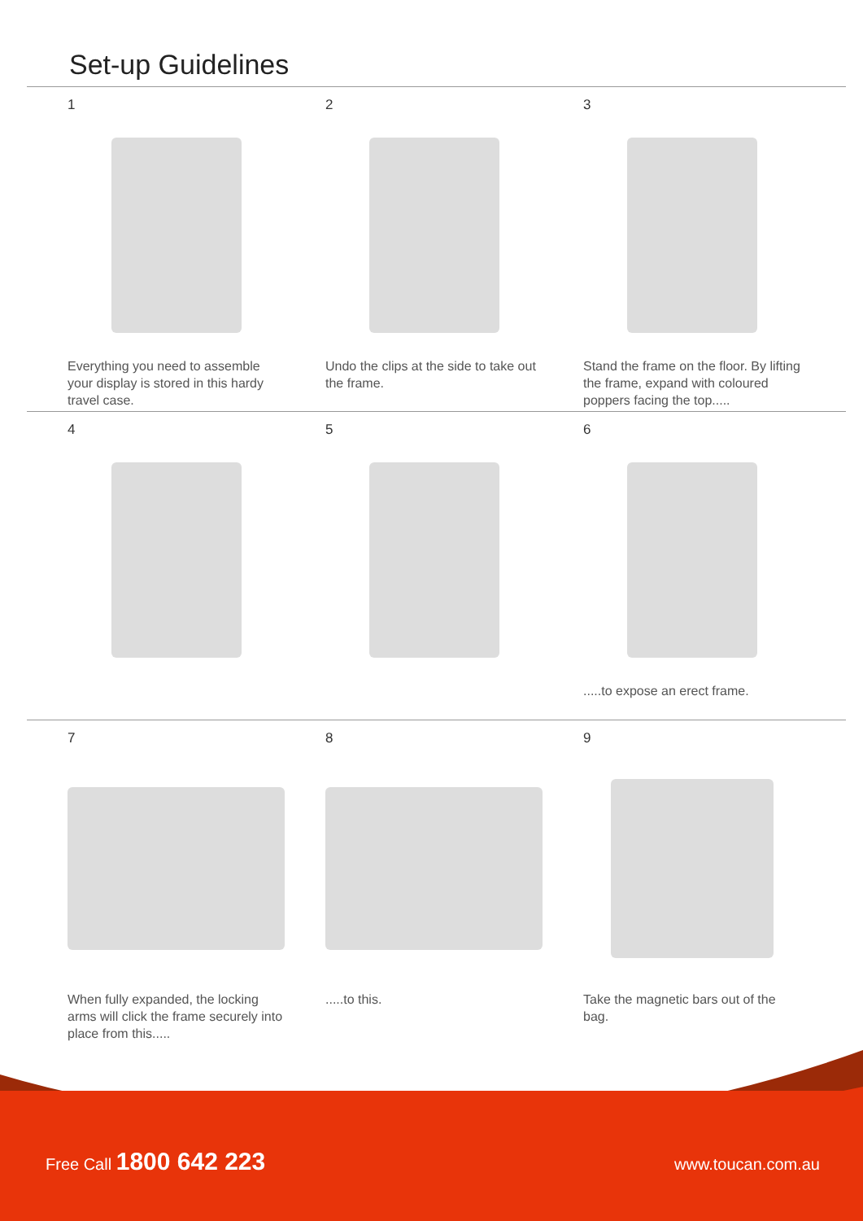Set-up Guidelines
1
Everything you need to assemble your display is stored in this hardy travel case.
2
Undo the clips at the side to take out the frame.
3
Stand the frame on the floor. By lifting the frame, expand with coloured poppers facing the top.....
4 5 6
.....to expose an erect frame.
7
When fully expanded, the locking arms will click the frame securely into place from this.....
8
.....to this.
9
Take the magnetic bars out of the bag.
Free Call 1800 642 223 www.toucan.com.au